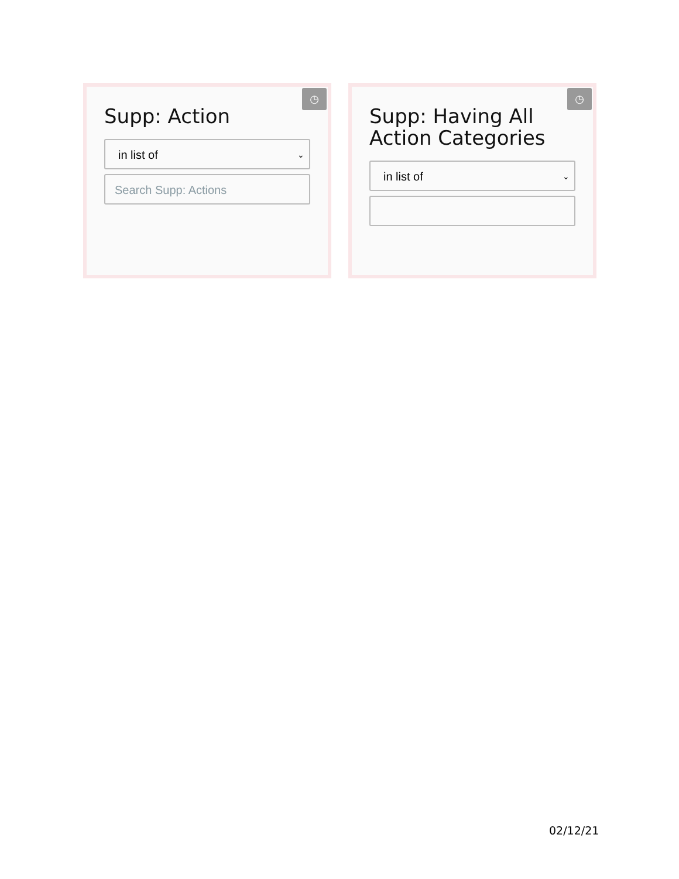◷
Supp: Action
in list of ⌄
Search Supp: Actions
◷
Supp: Having All Action Categories
in list of ⌄
02/12/21